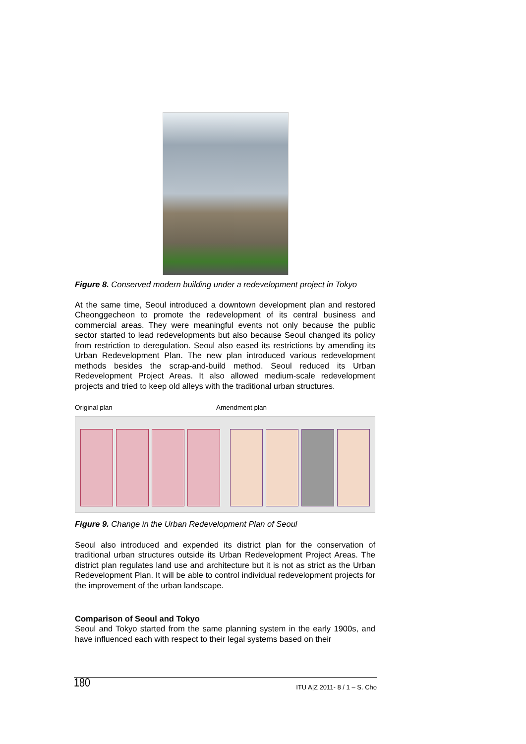Figure 8. Conserved modern building under a redevelopment project in Tokyo
At the same time, Seoul introduced a downtown development plan and restored Cheonggecheon to promote the redevelopment of its central business and commercial areas. They were meaningful events not only because the public sector started to lead redevelopments but also because Seoul changed its policy from restriction to deregulation. Seoul also eased its restrictions by amending its Urban Redevelopment Plan. The new plan introduced various redevelopment methods besides the scrap-and-build method. Seoul reduced its Urban Redevelopment Project Areas. It also allowed medium-scale redevelopment projects and tried to keep old alleys with the traditional urban structures.
Original plan Amendment plan
Figure 9. Change in the Urban Redevelopment Plan of Seoul
Seoul also introduced and expended its district plan for the conservation of traditional urban structures outside its Urban Redevelopment Project Areas. The district plan regulates land use and architecture but it is not as strict as the Urban Redevelopment Plan. It will be able to control individual redevelopment projects for the improvement of the urban landscape.
Comparison of Seoul and Tokyo
Seoul and Tokyo started from the same planning system in the early 1900s, and have influenced each with respect to their legal systems based on their
180 ITU A|Z 2011- 8 / 1 – S. Cho